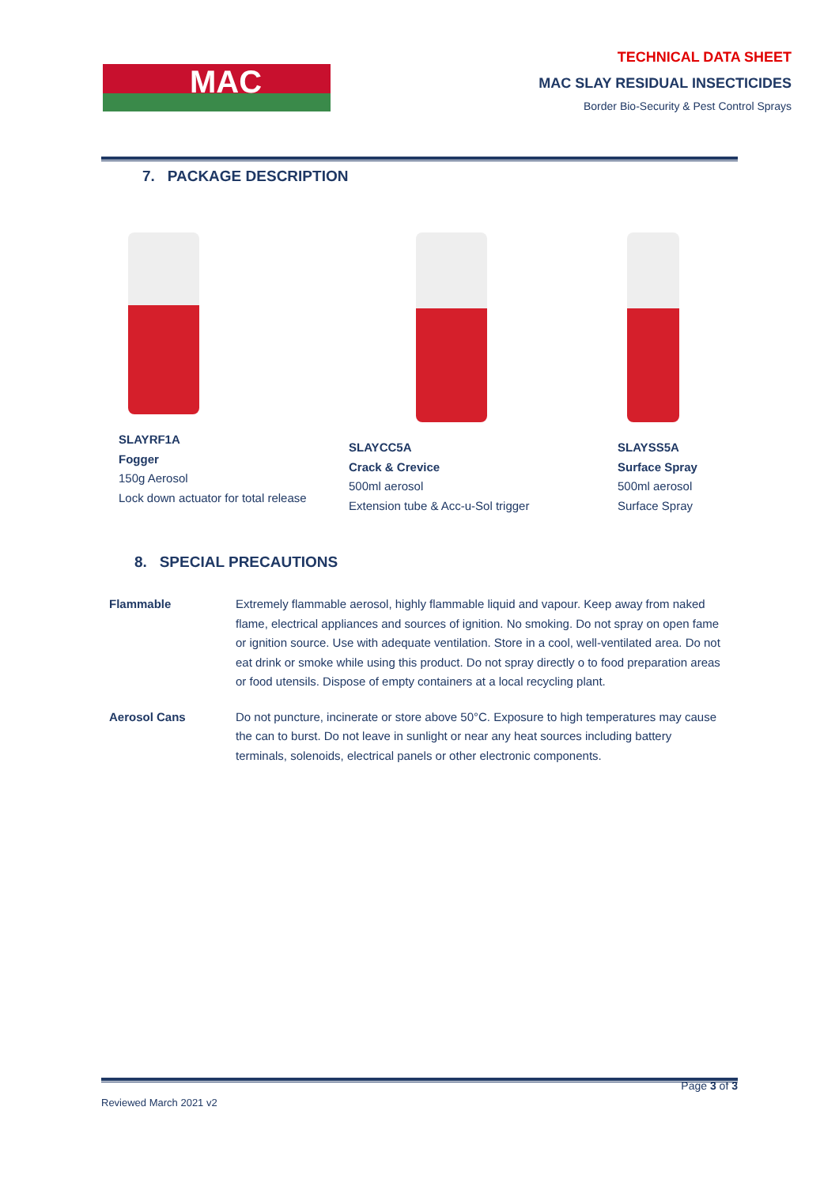MAC
TECHNICAL DATA SHEET
MAC SLAY RESIDUAL INSECTICIDES
Border Bio-Security & Pest Control Sprays
7. PACKAGE DESCRIPTION
SLAYRF1A
Fogger
150g Aerosol
Lock down actuator for total release
SLAYCC5A
Crack & Crevice
500ml aerosol
Extension tube & Acc-u-Sol trigger
SLAYSS5A
Surface Spray
500ml aerosol
Surface Spray
8. SPECIAL PRECAUTIONS
Flammable Extremely flammable aerosol, highly flammable liquid and vapour. Keep away from naked flame, electrical appliances and sources of ignition. No smoking. Do not spray on open fame or ignition source. Use with adequate ventilation. Store in a cool, well-ventilated area. Do not eat drink or smoke while using this product. Do not spray directly o to food preparation areas or food utensils. Dispose of empty containers at a local recycling plant.
Aerosol Cans Do not puncture, incinerate or store above 50°C. Exposure to high temperatures may cause the can to burst. Do not leave in sunlight or near any heat sources including battery terminals, solenoids, electrical panels or other electronic components.
Page 3 of 3
Reviewed March 2021 v2